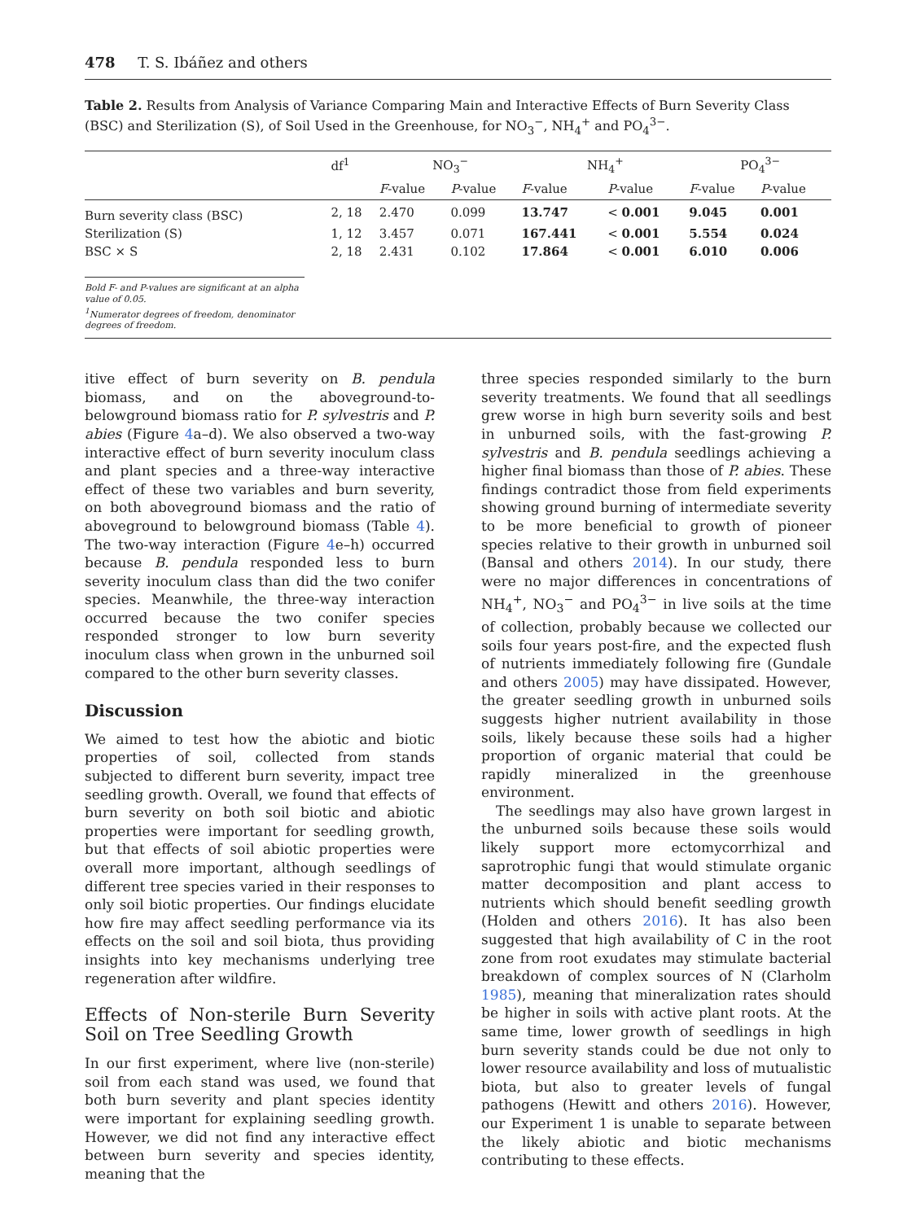478 T. S. Ibáñez and others
Table 2. Results from Analysis of Variance Comparing Main and Interactive Effects of Burn Severity Class (BSC) and Sterilization (S), of Soil Used in the Greenhouse, for NO<sub>3</sub><sup>−</sup>, NH<sub>4</sub><sup>+</sup> and PO<sub>4</sub><sup>3−</sup>.
| | df<sup>1</sup> | NO<sub>3</sub><sup>−</sup> | | NH<sub>4</sub><sup>+</sup> | | PO<sub>4</sub><sup>3−</sup> | |
| --- | --- | --- | --- | --- | --- | --- | --- |
| | | F -value | P -value | F -value | P -value | F -value | P -value |
| Burn severity class (BSC) | 2, 18 | 2.470 | 0.099 | 13.747 | < 0.001 | 9.045 | 0.001 |
| Sterilization (S) | 1, 12 | 3.457 | 0.071 | 167.441 | < 0.001 | 5.554 | 0.024 |
| BSC × S | 2, 18 | 2.431 | 0.102 | 17.864 | < 0.001 | 6.010 | 0.006 |
Bold F- and P-values are significant at an alpha value of 0.05.
<sup>1</sup> Numerator degrees of freedom, denominator degrees of freedom.
itive effect of burn severity on B. pendula biomass, and on the aboveground-to-belowground biomass ratio for P. sylvestris and P. abies (Figure 4a–d). We also observed a two-way interactive effect of burn severity inoculum class and plant species and a three-way interactive effect of these two variables and burn severity, on both aboveground biomass and the ratio of aboveground to belowground biomass (Table 4). The two-way interaction (Figure 4e–h) occurred because B. pendula responded less to burn severity inoculum class than did the two conifer species. Meanwhile, the three-way interaction occurred because the two conifer species responded stronger to low burn severity inoculum class when grown in the unburned soil compared to the other burn severity classes.
Discussion
We aimed to test how the abiotic and biotic properties of soil, collected from stands subjected to different burn severity, impact tree seedling growth. Overall, we found that effects of burn severity on both soil biotic and abiotic properties were important for seedling growth, but that effects of soil abiotic properties were overall more important, although seedlings of different tree species varied in their responses to only soil biotic properties. Our findings elucidate how fire may affect seedling performance via its effects on the soil and soil biota, thus providing insights into key mechanisms underlying tree regeneration after wildfire.
Effects of Non-sterile Burn Severity Soil on Tree Seedling Growth
In our first experiment, where live (non-sterile) soil from each stand was used, we found that both burn severity and plant species identity were important for explaining seedling growth. However, we did not find any interactive effect between burn severity and species identity, meaning that the
three species responded similarly to the burn severity treatments. We found that all seedlings grew worse in high burn severity soils and best in unburned soils, with the fast-growing P. sylvestris and B. pendula seedlings achieving a higher final biomass than those of P. abies. These findings contradict those from field experiments showing ground burning of intermediate severity to be more beneficial to growth of pioneer species relative to their growth in unburned soil (Bansal and others 2014). In our study, there were no major differences in concentrations of NH<sub>4</sub><sup>+</sup>, NO<sub>3</sub><sup>−</sup> and PO<sub>4</sub><sup>3−</sup> in live soils at the time of collection, probably because we collected our soils four years post-fire, and the expected flush of nutrients immediately following fire (Gundale and others 2005) may have dissipated. However, the greater seedling growth in unburned soils suggests higher nutrient availability in those soils, likely because these soils had a higher proportion of organic material that could be rapidly mineralized in the greenhouse environment.
The seedlings may also have grown largest in the unburned soils because these soils would likely support more ectomycorrhizal and saprotrophic fungi that would stimulate organic matter decomposition and plant access to nutrients which should benefit seedling growth (Holden and others 2016). It has also been suggested that high availability of C in the root zone from root exudates may stimulate bacterial breakdown of complex sources of N (Clarholm 1985), meaning that mineralization rates should be higher in soils with active plant roots. At the same time, lower growth of seedlings in high burn severity stands could be due not only to lower resource availability and loss of mutualistic biota, but also to greater levels of fungal pathogens (Hewitt and others 2016). However, our Experiment 1 is unable to separate between the likely abiotic and biotic mechanisms contributing to these effects.